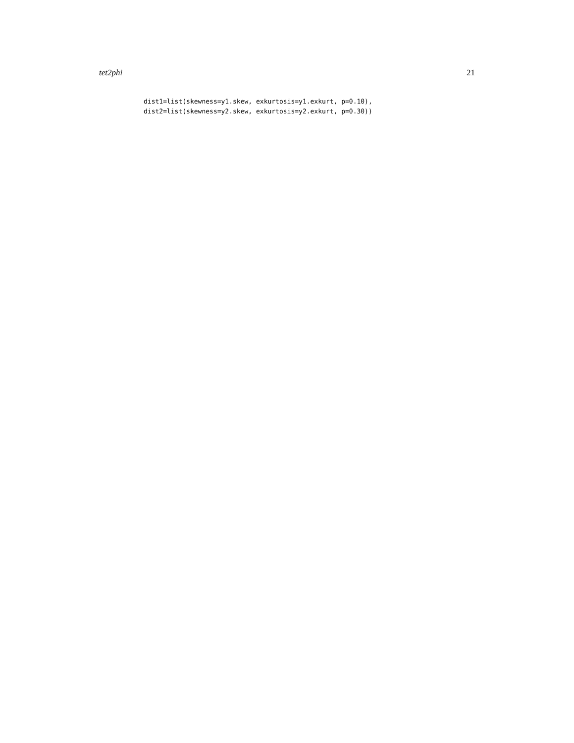tet2phi 21
dist1=list(skewness=y1.skew, exkurtosis=y1.exkurt, p=0.10),
dist2=list(skewness=y2.skew, exkurtosis=y2.exkurt, p=0.30))